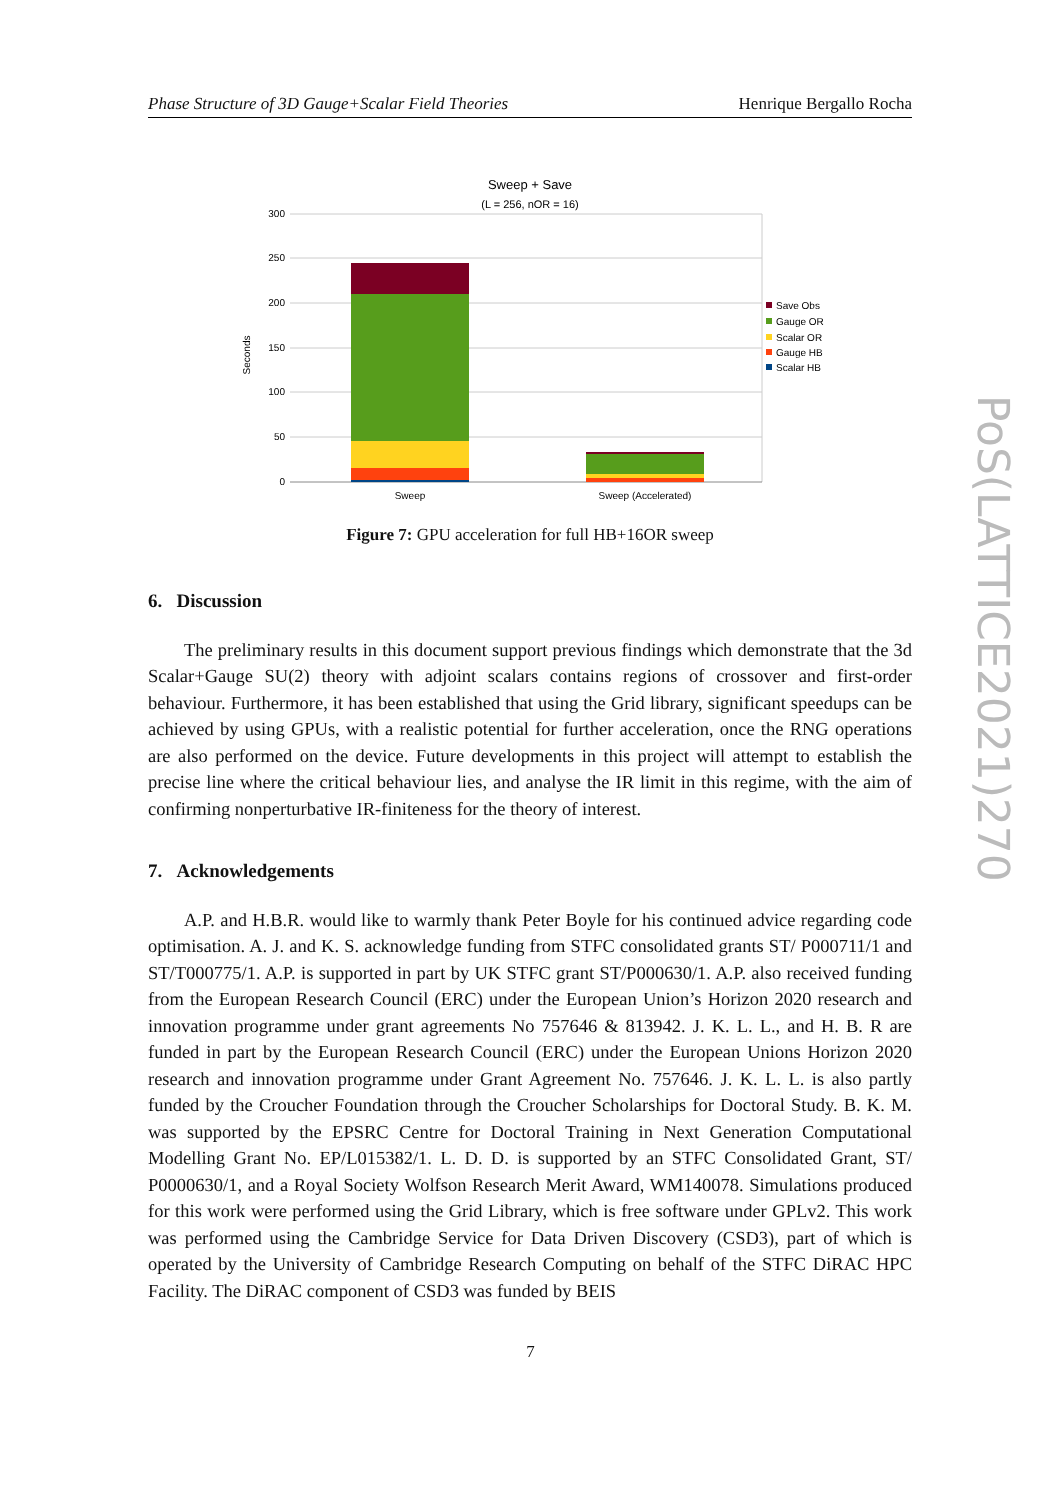Phase Structure of 3D Gauge+Scalar Field Theories Henrique Bergallo Rocha
Sweep + Save
(L = 256, nOR = 16)
300
250
200
150
100
50
0
Seconds
Sweep
Sweep (Accelerated)
Save Obs
Gauge OR
Scalar OR
Gauge HB
Scalar HB
Figure 7: GPU acceleration for full HB+16OR sweep
6. Discussion
The preliminary results in this document support previous findings which demonstrate that the 3d Scalar+Gauge SU(2) theory with adjoint scalars contains regions of crossover and first-order behaviour. Furthermore, it has been established that using the Grid library, significant speedups can be achieved by using GPUs, with a realistic potential for further acceleration, once the RNG operations are also performed on the device. Future developments in this project will attempt to establish the precise line where the critical behaviour lies, and analyse the IR limit in this regime, with the aim of confirming nonperturbative IR-finiteness for the theory of interest.
7. Acknowledgements
A.P. and H.B.R. would like to warmly thank Peter Boyle for his continued advice regarding code optimisation. A. J. and K. S. acknowledge funding from STFC consolidated grants ST/ P000711/1 and ST/T000775/1. A.P. is supported in part by UK STFC grant ST/P000630/1. A.P. also received funding from the European Research Council (ERC) under the European Union’s Horizon 2020 research and innovation programme under grant agreements No 757646 & 813942. J. K. L. L., and H. B. R are funded in part by the European Research Council (ERC) under the European Unions Horizon 2020 research and innovation programme under Grant Agreement No. 757646. J. K. L. L. is also partly funded by the Croucher Foundation through the Croucher Scholarships for Doctoral Study. B. K. M. was supported by the EPSRC Centre for Doctoral Training in Next Generation Computational Modelling Grant No. EP/L015382/1. L. D. D. is supported by an STFC Consolidated Grant, ST/ P0000630/1, and a Royal Society Wolfson Research Merit Award, WM140078. Simulations produced for this work were performed using the Grid Library, which is free software under GPLv2. This work was performed using the Cambridge Service for Data Driven Discovery (CSD3), part of which is operated by the University of Cambridge Research Computing on behalf of the STFC DiRAC HPC Facility. The DiRAC component of CSD3 was funded by BEIS
7
PoS(LATTICE2021)270